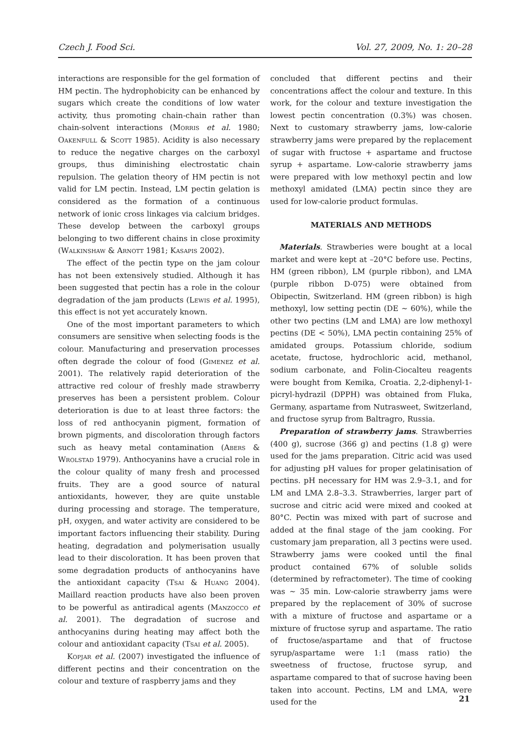Czech J. Food Sci. Vol. 27, 2009, No. 1: 20–28
interactions are responsible for the gel formation of HM pectin. The hydrophobicity can be enhanced by sugars which create the conditions of low water activity, thus promoting chain-chain rather than chain-solvent interactions (Morris et al. 1980; Oakenfull & Scott 1985). Acidity is also necessary to reduce the negative charges on the carboxyl groups, thus diminishing electrostatic chain repulsion. The gelation theory of HM pectin is not valid for LM pectin. Instead, LM pectin gelation is considered as the formation of a continuous network of ionic cross linkages via calcium bridges. These develop between the carboxyl groups belonging to two different chains in close proximity (Walkinshaw & Arnott 1981; Kasapis 2002).
The effect of the pectin type on the jam colour has not been extensively studied. Although it has been suggested that pectin has a role in the colour degradation of the jam products (Lewis et al. 1995), this effect is not yet accurately known.
One of the most important parameters to which consumers are sensitive when selecting foods is the colour. Manufacturing and preservation processes often degrade the colour of food (Gimenez et al. 2001). The relatively rapid deterioration of the attractive red colour of freshly made strawberry preserves has been a persistent problem. Colour deterioration is due to at least three factors: the loss of red anthocyanin pigment, formation of brown pigments, and discoloration through factors such as heavy metal contamination (Abers & Wrolstad 1979). Anthocyanins have a crucial role in the colour quality of many fresh and processed fruits. They are a good source of natural antioxidants, however, they are quite unstable during processing and storage. The temperature, pH, oxygen, and water activity are considered to be important factors influencing their stability. During heating, degradation and polymerisation usually lead to their discoloration. It has been proven that some degradation products of anthocyanins have the antioxidant capacity (Tsai & Huang 2004). Maillard reaction products have also been proven to be powerful as antiradical agents (Manzocco et al. 2001). The degradation of sucrose and anthocyanins during heating may affect both the colour and antioxidant capacity (Tsai et al. 2005).
Kopjar et al. (2007) investigated the influence of different pectins and their concentration on the colour and texture of raspberry jams and they
concluded that different pectins and their concentrations affect the colour and texture. In this work, for the colour and texture investigation the lowest pectin concentration (0.3%) was chosen. Next to customary strawberry jams, low-calorie strawberry jams were prepared by the replacement of sugar with fructose + aspartame and fructose syrup + aspartame. Low-calorie strawberry jams were prepared with low methoxyl pectin and low methoxyl amidated (LMA) pectin since they are used for low-calorie product formulas.
MATERIALS AND METHODS
Materials. Strawberies were bought at a local market and were kept at –20°C before use. Pectins, HM (green ribbon), LM (purple ribbon), and LMA (purple ribbon D-075) were obtained from Obipectin, Switzerland. HM (green ribbon) is high methoxyl, low setting pectin (DE ~ 60%), while the other two pectins (LM and LMA) are low methoxyl pectins (DE < 50%), LMA pectin containing 25% of amidated groups. Potassium chloride, sodium acetate, fructose, hydrochloric acid, methanol, sodium carbonate, and Folin-Ciocalteu reagents were bought from Kemika, Croatia. 2,2-diphenyl-1-picryl-hydrazil (DPPH) was obtained from Fluka, Germany, aspartame from Nutrasweet, Switzerland, and fructose syrup from Baltragro, Russia.
Preparation of strawberry jams. Strawberries (400 g), sucrose (366 g) and pectins (1.8 g) were used for the jams preparation. Citric acid was used for adjusting pH values for proper gelatinisation of pectins. pH necessary for HM was 2.9–3.1, and for LM and LMA 2.8–3.3. Strawberries, larger part of sucrose and citric acid were mixed and cooked at 80°C. Pectin was mixed with part of sucrose and added at the final stage of the jam cooking. For customary jam preparation, all 3 pectins were used. Strawberry jams were cooked until the final product contained 67% of soluble solids (determined by refractometer). The time of cooking was ~ 35 min. Low-calorie strawberry jams were prepared by the replacement of 30% of sucrose with a mixture of fructose and aspartame or a mixture of fructose syrup and aspartame. The ratio of fructose/aspartame and that of fructose syrup/aspartame were 1:1 (mass ratio) the sweetness of fructose, fructose syrup, and aspartame compared to that of sucrose having been taken into account. Pectins, LM and LMA, were used for the
21